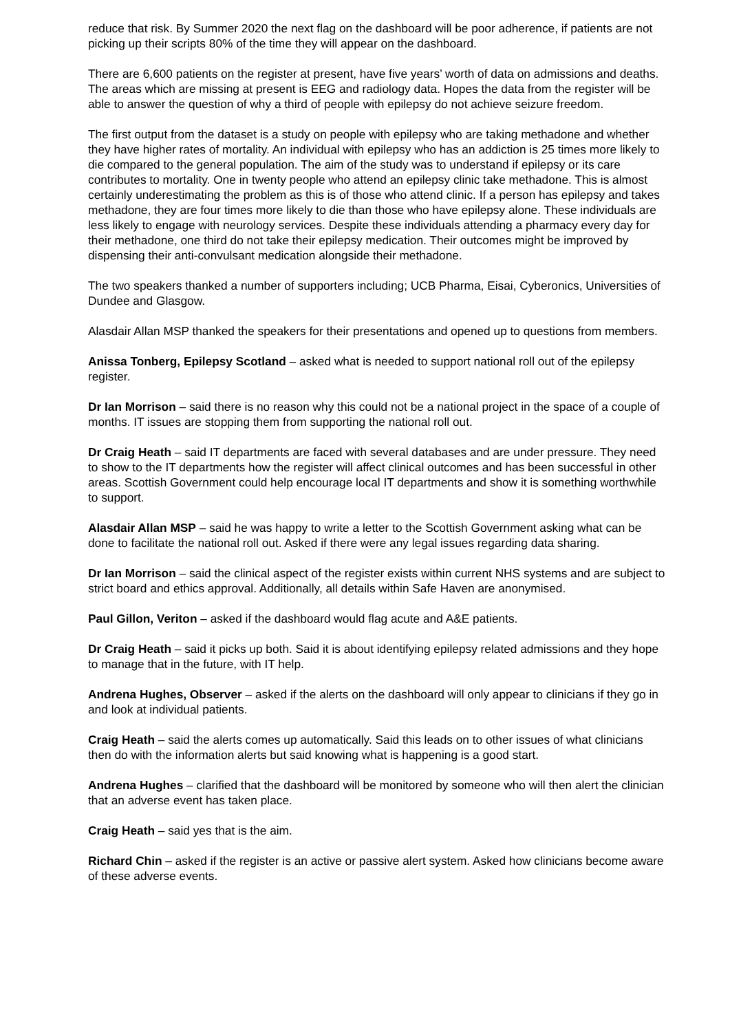reduce that risk. By Summer 2020 the next flag on the dashboard will be poor adherence, if patients are not picking up their scripts 80% of the time they will appear on the dashboard.
There are 6,600 patients on the register at present, have five years’ worth of data on admissions and deaths. The areas which are missing at present is EEG and radiology data. Hopes the data from the register will be able to answer the question of why a third of people with epilepsy do not achieve seizure freedom.
The first output from the dataset is a study on people with epilepsy who are taking methadone and whether they have higher rates of mortality. An individual with epilepsy who has an addiction is 25 times more likely to die compared to the general population. The aim of the study was to understand if epilepsy or its care contributes to mortality. One in twenty people who attend an epilepsy clinic take methadone. This is almost certainly underestimating the problem as this is of those who attend clinic. If a person has epilepsy and takes methadone, they are four times more likely to die than those who have epilepsy alone. These individuals are less likely to engage with neurology services. Despite these individuals attending a pharmacy every day for their methadone, one third do not take their epilepsy medication. Their outcomes might be improved by dispensing their anti-convulsant medication alongside their methadone.
The two speakers thanked a number of supporters including; UCB Pharma, Eisai, Cyberonics, Universities of Dundee and Glasgow.
Alasdair Allan MSP thanked the speakers for their presentations and opened up to questions from members.
Anissa Tonberg, Epilepsy Scotland – asked what is needed to support national roll out of the epilepsy register.
Dr Ian Morrison – said there is no reason why this could not be a national project in the space of a couple of months. IT issues are stopping them from supporting the national roll out.
Dr Craig Heath – said IT departments are faced with several databases and are under pressure. They need to show to the IT departments how the register will affect clinical outcomes and has been successful in other areas. Scottish Government could help encourage local IT departments and show it is something worthwhile to support.
Alasdair Allan MSP – said he was happy to write a letter to the Scottish Government asking what can be done to facilitate the national roll out. Asked if there were any legal issues regarding data sharing.
Dr Ian Morrison – said the clinical aspect of the register exists within current NHS systems and are subject to strict board and ethics approval. Additionally, all details within Safe Haven are anonymised.
Paul Gillon, Veriton – asked if the dashboard would flag acute and A&E patients.
Dr Craig Heath – said it picks up both. Said it is about identifying epilepsy related admissions and they hope to manage that in the future, with IT help.
Andrena Hughes, Observer – asked if the alerts on the dashboard will only appear to clinicians if they go in and look at individual patients.
Craig Heath – said the alerts comes up automatically. Said this leads on to other issues of what clinicians then do with the information alerts but said knowing what is happening is a good start.
Andrena Hughes – clarified that the dashboard will be monitored by someone who will then alert the clinician that an adverse event has taken place.
Craig Heath – said yes that is the aim.
Richard Chin – asked if the register is an active or passive alert system. Asked how clinicians become aware of these adverse events.